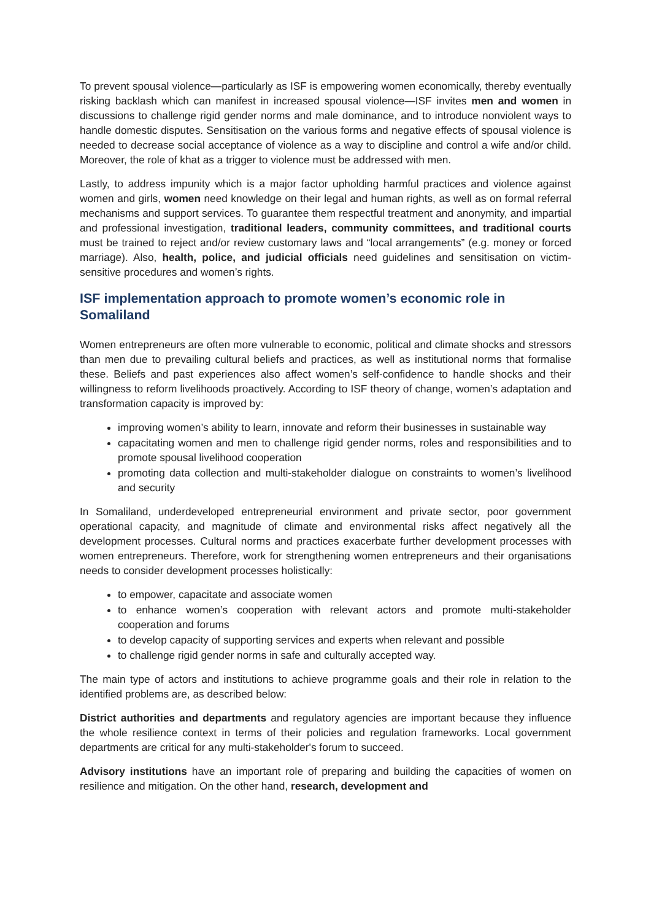To prevent spousal violence—particularly as ISF is empowering women economically, thereby eventually risking backlash which can manifest in increased spousal violence—ISF invites men and women in discussions to challenge rigid gender norms and male dominance, and to introduce nonviolent ways to handle domestic disputes. Sensitisation on the various forms and negative effects of spousal violence is needed to decrease social acceptance of violence as a way to discipline and control a wife and/or child. Moreover, the role of khat as a trigger to violence must be addressed with men.
Lastly, to address impunity which is a major factor upholding harmful practices and violence against women and girls, women need knowledge on their legal and human rights, as well as on formal referral mechanisms and support services. To guarantee them respectful treatment and anonymity, and impartial and professional investigation, traditional leaders, community committees, and traditional courts must be trained to reject and/or review customary laws and “local arrangements” (e.g. money or forced marriage). Also, health, police, and judicial officials need guidelines and sensitisation on victim-sensitive procedures and women’s rights.
ISF implementation approach to promote women’s economic role in Somaliland
Women entrepreneurs are often more vulnerable to economic, political and climate shocks and stressors than men due to prevailing cultural beliefs and practices, as well as institutional norms that formalise these. Beliefs and past experiences also affect women’s self-confidence to handle shocks and their willingness to reform livelihoods proactively. According to ISF theory of change, women’s adaptation and transformation capacity is improved by:
improving women’s ability to learn, innovate and reform their businesses in sustainable way
capacitating women and men to challenge rigid gender norms, roles and responsibilities and to promote spousal livelihood cooperation
promoting data collection and multi-stakeholder dialogue on constraints to women’s livelihood and security
In Somaliland, underdeveloped entrepreneurial environment and private sector, poor government operational capacity, and magnitude of climate and environmental risks affect negatively all the development processes. Cultural norms and practices exacerbate further development processes with women entrepreneurs. Therefore, work for strengthening women entrepreneurs and their organisations needs to consider development processes holistically:
to empower, capacitate and associate women
to enhance women’s cooperation with relevant actors and promote multi-stakeholder cooperation and forums
to develop capacity of supporting services and experts when relevant and possible
to challenge rigid gender norms in safe and culturally accepted way.
The main type of actors and institutions to achieve programme goals and their role in relation to the identified problems are, as described below:
District authorities and departments and regulatory agencies are important because they influence the whole resilience context in terms of their policies and regulation frameworks. Local government departments are critical for any multi-stakeholder's forum to succeed.
Advisory institutions have an important role of preparing and building the capacities of women on resilience and mitigation. On the other hand, research, development and